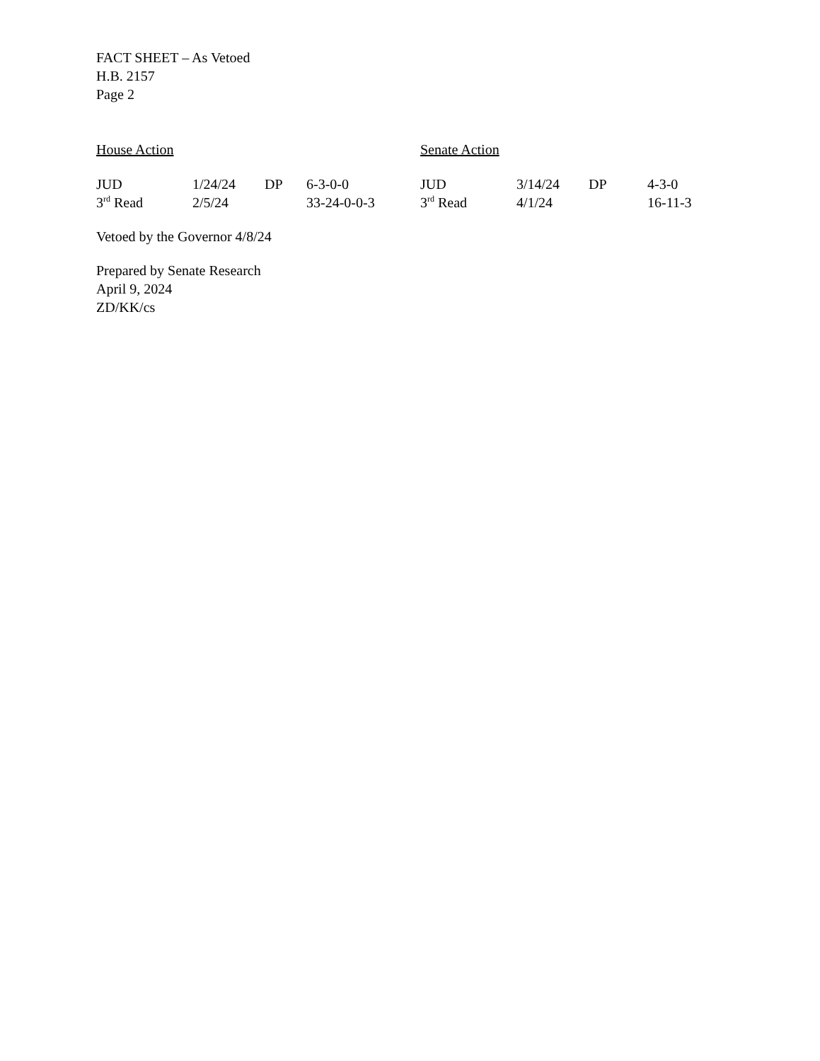FACT SHEET – As Vetoed
H.B. 2157
Page 2
| House Action | | | | Senate Action | | | |
| JUD | 1/24/24 | DP | 6-3-0-0 | JUD | 3/14/24 | DP | 4-3-0 |
| 3<sup>rd</sup> Read | 2/5/24 | | 33-24-0-0-3 | 3<sup>rd</sup> Read | 4/1/24 | | 16-11-3 |
Vetoed by the Governor 4/8/24
Prepared by Senate Research
April 9, 2024
ZD/KK/cs